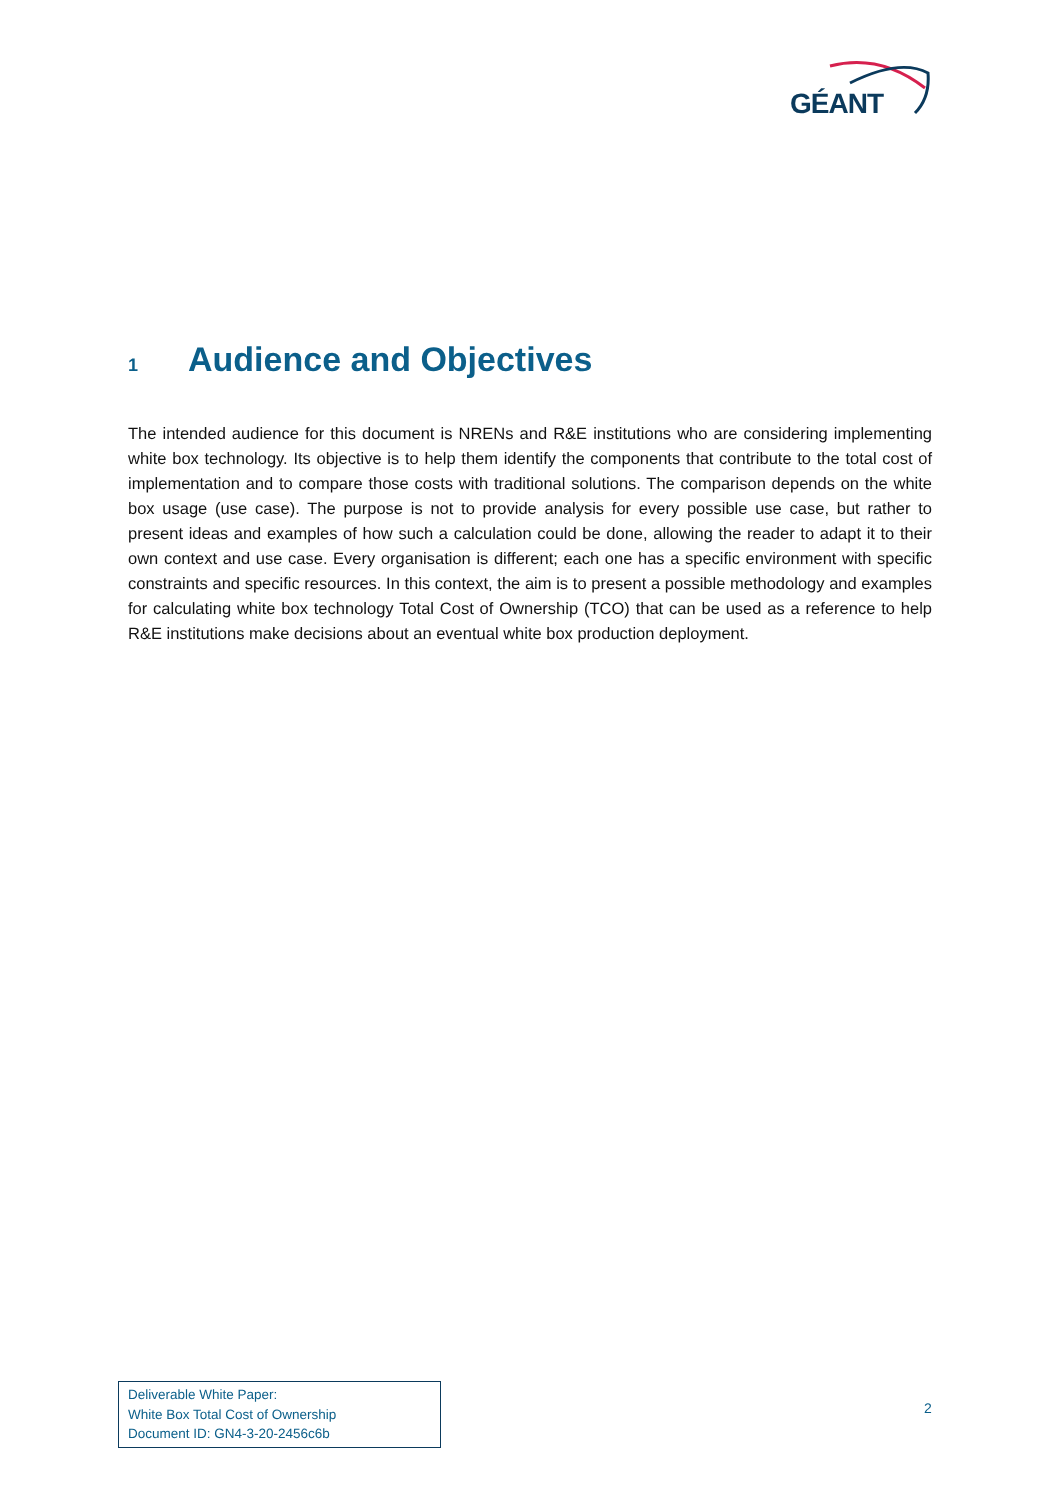GÉANT
1 Audience and Objectives
The intended audience for this document is NRENs and R&E institutions who are considering implementing white box technology. Its objective is to help them identify the components that contribute to the total cost of implementation and to compare those costs with traditional solutions. The comparison depends on the white box usage (use case). The purpose is not to provide analysis for every possible use case, but rather to present ideas and examples of how such a calculation could be done, allowing the reader to adapt it to their own context and use case. Every organisation is different; each one has a specific environment with specific constraints and specific resources. In this context, the aim is to present a possible methodology and examples for calculating white box technology Total Cost of Ownership (TCO) that can be used as a reference to help R&E institutions make decisions about an eventual white box production deployment.
Deliverable White Paper:
White Box Total Cost of Ownership
Document ID: GN4-3-20-2456c6b
2